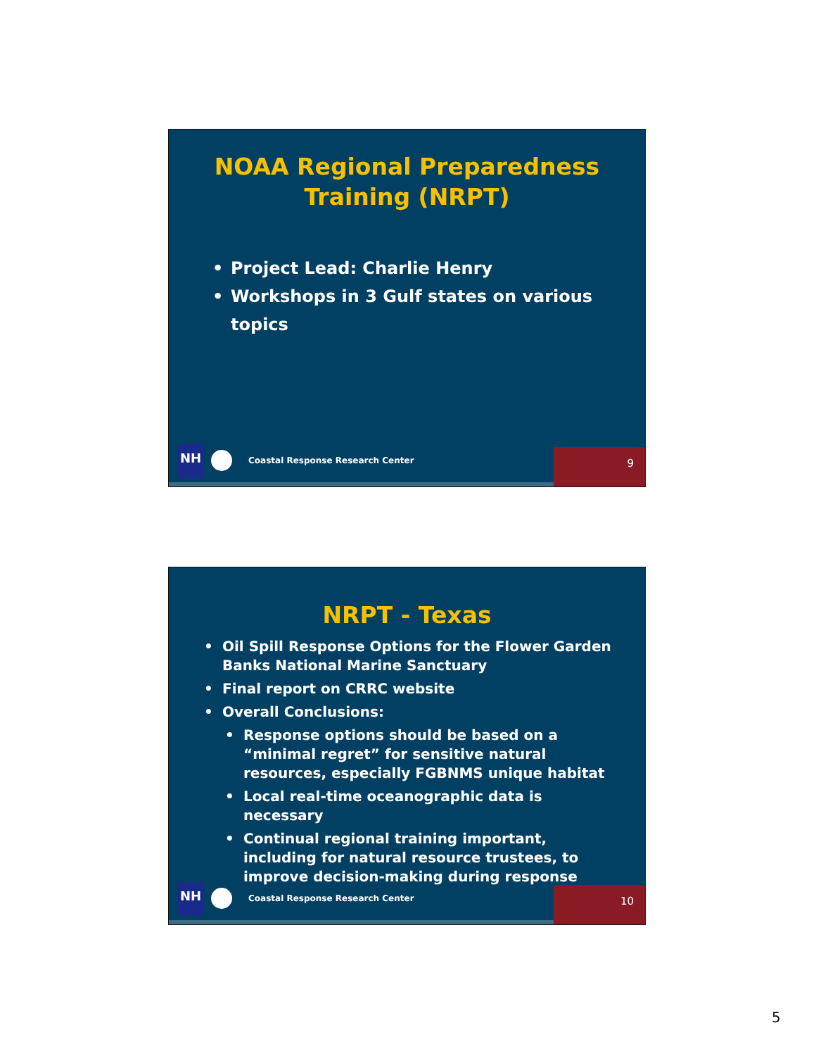NOAA Regional Preparedness
Training (NRPT)
Project Lead: Charlie Henry
Workshops in 3 Gulf states on various topics
NH
Coastal Response Research Center
9
NRPT - Texas
Oil Spill Response Options for the Flower Garden Banks National Marine Sanctuary
Final report on CRRC website
Overall Conclusions:
Response options should be based on a “minimal regret” for sensitive natural resources, especially FGBNMS unique habitat
Local real-time oceanographic data is necessary
Continual regional training important, including for natural resource trustees, to improve decision-making during response
NH
Coastal Response Research Center
10
5